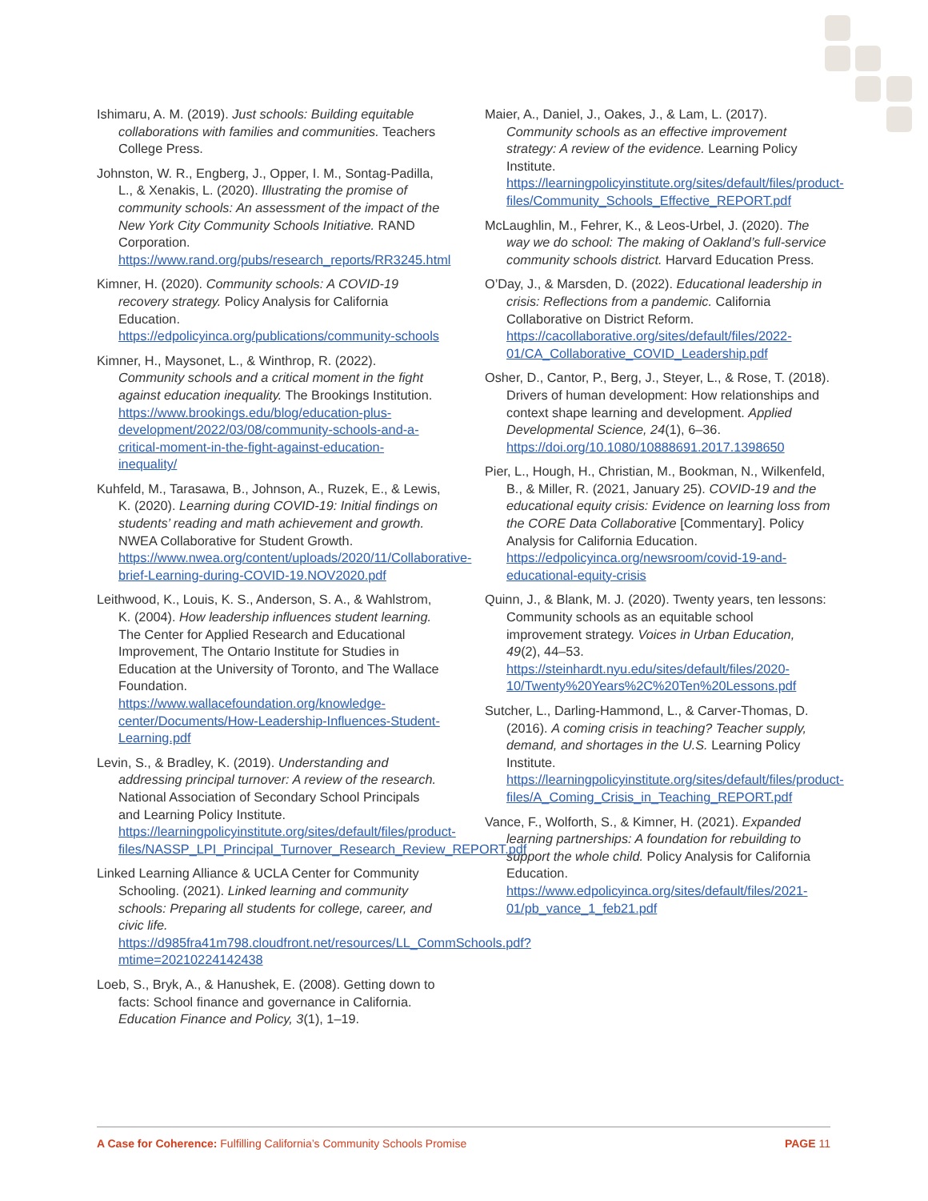Ishimaru, A. M. (2019). Just schools: Building equitable collaborations with families and communities. Teachers College Press.
Johnston, W. R., Engberg, J., Opper, I. M., Sontag-Padilla, L., & Xenakis, L. (2020). Illustrating the promise of community schools: An assessment of the impact of the New York City Community Schools Initiative. RAND Corporation. https://www.rand.org/pubs/research_reports/RR3245.html
Kimner, H. (2020). Community schools: A COVID-19 recovery strategy. Policy Analysis for California Education. https://edpolicyinca.org/publications/community-schools
Kimner, H., Maysonet, L., & Winthrop, R. (2022). Community schools and a critical moment in the fight against education inequality. The Brookings Institution. https://www.brookings.edu/blog/education-plus-development/2022/03/08/community-schools-and-a-critical-moment-in-the-fight-against-education-inequality/
Kuhfeld, M., Tarasawa, B., Johnson, A., Ruzek, E., & Lewis, K. (2020). Learning during COVID-19: Initial findings on students’ reading and math achievement and growth. NWEA Collaborative for Student Growth. https://www.nwea.org/content/uploads/2020/11/Collaborative-brief-Learning-during-COVID-19.NOV2020.pdf
Leithwood, K., Louis, K. S., Anderson, S. A., & Wahlstrom, K. (2004). How leadership influences student learning. The Center for Applied Research and Educational Improvement, The Ontario Institute for Studies in Education at the University of Toronto, and The Wallace Foundation. https://www.wallacefoundation.org/knowledge-center/Documents/How-Leadership-Influences-Student-Learning.pdf
Levin, S., & Bradley, K. (2019). Understanding and addressing principal turnover: A review of the research. National Association of Secondary School Principals and Learning Policy Institute. https://learningpolicyinstitute.org/sites/default/files/product-files/NASSP_LPI_Principal_Turnover_Research_Review_REPORT.pdf
Linked Learning Alliance & UCLA Center for Community Schooling. (2021). Linked learning and community schools: Preparing all students for college, career, and civic life. https://d985fra41m798.cloudfront.net/resources/LL_CommSchools.pdf?mtime=20210224142438
Loeb, S., Bryk, A., & Hanushek, E. (2008). Getting down to facts: School finance and governance in California. Education Finance and Policy, 3(1), 1–19.
Maier, A., Daniel, J., Oakes, J., & Lam, L. (2017). Community schools as an effective improvement strategy: A review of the evidence. Learning Policy Institute. https://learningpolicyinstitute.org/sites/default/files/product-files/Community_Schools_Effective_REPORT.pdf
McLaughlin, M., Fehrer, K., & Leos-Urbel, J. (2020). The way we do school: The making of Oakland’s full-service community schools district. Harvard Education Press.
O’Day, J., & Marsden, D. (2022). Educational leadership in crisis: Reflections from a pandemic. California Collaborative on District Reform. https://cacollaborative.org/sites/default/files/2022-01/CA_Collaborative_COVID_Leadership.pdf
Osher, D., Cantor, P., Berg, J., Steyer, L., & Rose, T. (2018). Drivers of human development: How relationships and context shape learning and development. Applied Developmental Science, 24(1), 6–36. https://doi.org/10.1080/10888691.2017.1398650
Pier, L., Hough, H., Christian, M., Bookman, N., Wilkenfeld, B., & Miller, R. (2021, January 25). COVID-19 and the educational equity crisis: Evidence on learning loss from the CORE Data Collaborative [Commentary]. Policy Analysis for California Education. https://edpolicyinca.org/newsroom/covid-19-and-educational-equity-crisis
Quinn, J., & Blank, M. J. (2020). Twenty years, ten lessons: Community schools as an equitable school improvement strategy. Voices in Urban Education, 49(2), 44–53. https://steinhardt.nyu.edu/sites/default/files/2020-10/Twenty%20Years%2C%20Ten%20Lessons.pdf
Sutcher, L., Darling-Hammond, L., & Carver-Thomas, D. (2016). A coming crisis in teaching? Teacher supply, demand, and shortages in the U.S. Learning Policy Institute. https://learningpolicyinstitute.org/sites/default/files/product-files/A_Coming_Crisis_in_Teaching_REPORT.pdf
Vance, F., Wolforth, S., & Kimner, H. (2021). Expanded learning partnerships: A foundation for rebuilding to support the whole child. Policy Analysis for California Education. https://www.edpolicyinca.org/sites/default/files/2021-01/pb_vance_1_feb21.pdf
A Case for Coherence: Fulfilling California’s Community Schools Promise PAGE 11